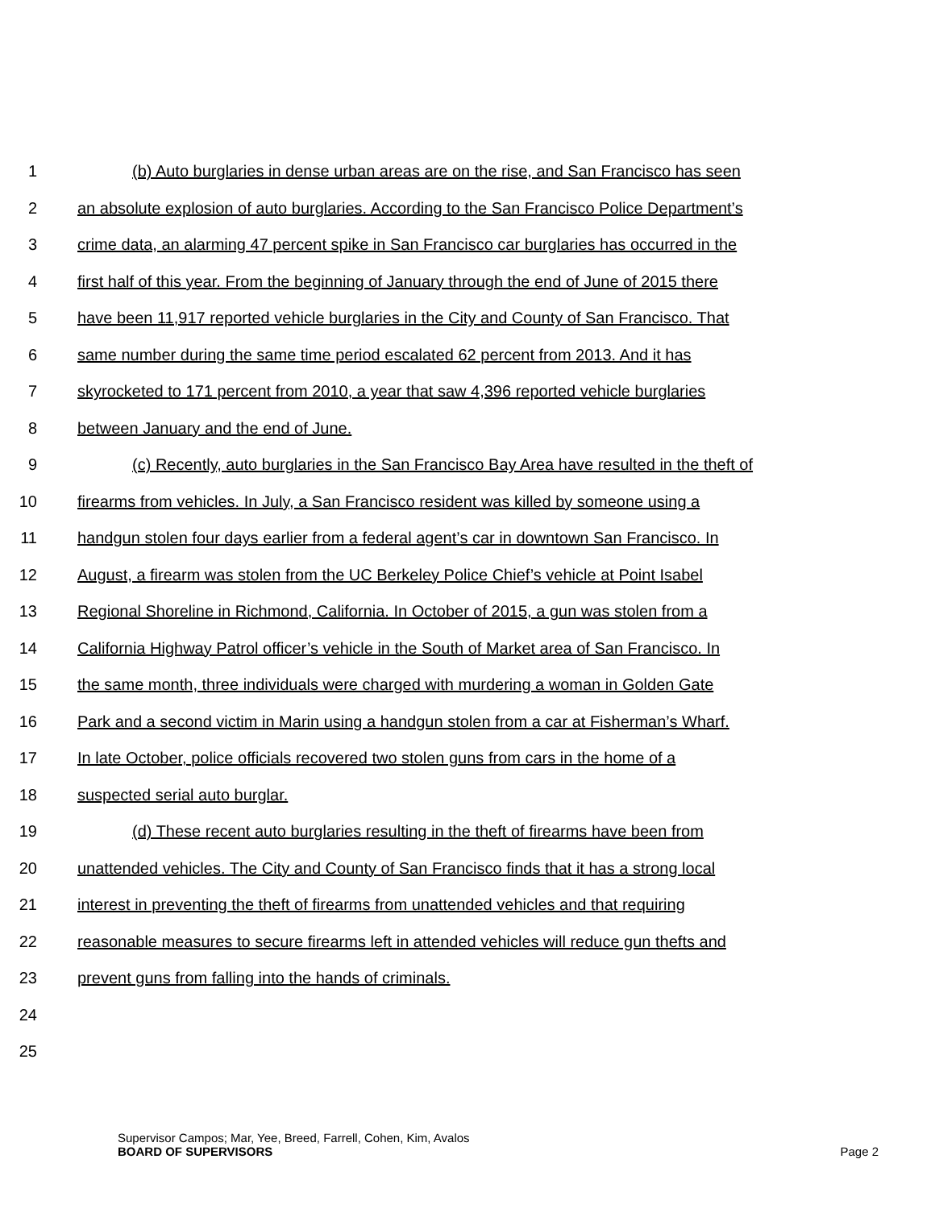1 (b) Auto burglaries in dense urban areas are on the rise, and San Francisco has seen
2 an absolute explosion of auto burglaries. According to the San Francisco Police Department’s
3 crime data, an alarming 47 percent spike in San Francisco car burglaries has occurred in the
4 first half of this year. From the beginning of January through the end of June of 2015 there
5 have been 11,917 reported vehicle burglaries in the City and County of San Francisco. That
6 same number during the same time period escalated 62 percent from 2013. And it has
7 skyrocketed to 171 percent from 2010, a year that saw 4,396 reported vehicle burglaries
8 between January and the end of June.
9 (c) Recently, auto burglaries in the San Francisco Bay Area have resulted in the theft of
10 firearms from vehicles. In July, a San Francisco resident was killed by someone using a
11 handgun stolen four days earlier from a federal agent’s car in downtown San Francisco. In
12 August, a firearm was stolen from the UC Berkeley Police Chief’s vehicle at Point Isabel
13 Regional Shoreline in Richmond, California. In October of 2015, a gun was stolen from a
14 California Highway Patrol officer’s vehicle in the South of Market area of San Francisco. In
15 the same month, three individuals were charged with murdering a woman in Golden Gate
16 Park and a second victim in Marin using a handgun stolen from a car at Fisherman’s Wharf.
17 In late October, police officials recovered two stolen guns from cars in the home of a
18 suspected serial auto burglar.
19 (d) These recent auto burglaries resulting in the theft of firearms have been from
20 unattended vehicles. The City and County of San Francisco finds that it has a strong local
21 interest in preventing the theft of firearms from unattended vehicles and that requiring
22 reasonable measures to secure firearms left in attended vehicles will reduce gun thefts and
23 prevent guns from falling into the hands of criminals.
24
25
Supervisor Campos; Mar, Yee, Breed, Farrell, Cohen, Kim, Avalos
BOARD OF SUPERVISORS
Page 2